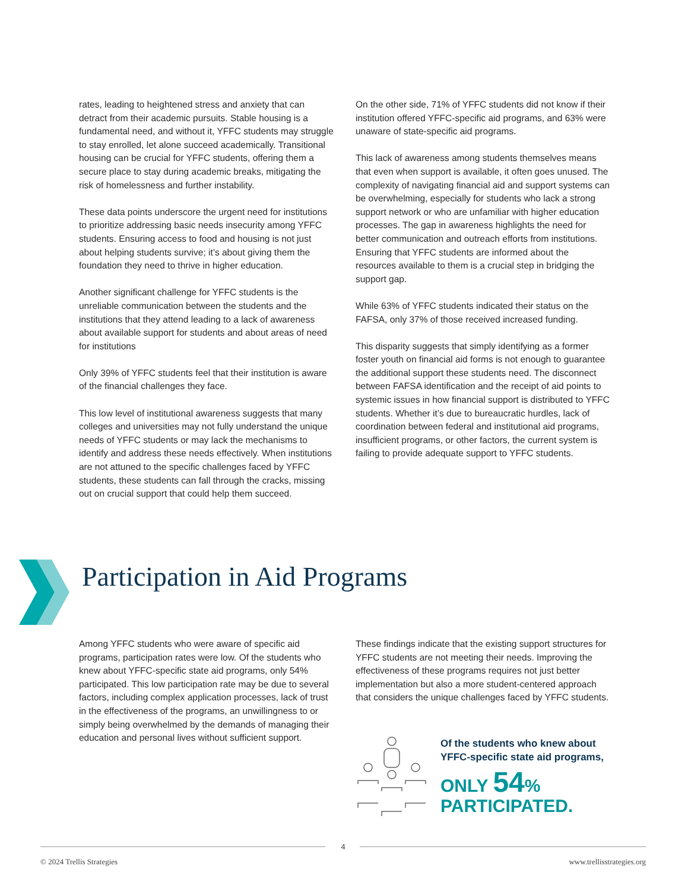rates, leading to heightened stress and anxiety that can detract from their academic pursuits. Stable housing is a fundamental need, and without it, YFFC students may struggle to stay enrolled, let alone succeed academically. Transitional housing can be crucial for YFFC students, offering them a secure place to stay during academic breaks, mitigating the risk of homelessness and further instability.
These data points underscore the urgent need for institutions to prioritize addressing basic needs insecurity among YFFC students. Ensuring access to food and housing is not just about helping students survive; it’s about giving them the foundation they need to thrive in higher education.
Another significant challenge for YFFC students is the unreliable communication between the students and the institutions that they attend leading to a lack of awareness about available support for students and about areas of need for institutions
Only 39% of YFFC students feel that their institution is aware of the financial challenges they face.
This low level of institutional awareness suggests that many colleges and universities may not fully understand the unique needs of YFFC students or may lack the mechanisms to identify and address these needs effectively. When institutions are not attuned to the specific challenges faced by YFFC students, these students can fall through the cracks, missing out on crucial support that could help them succeed.
On the other side, 71% of YFFC students did not know if their institution offered YFFC-specific aid programs, and 63% were unaware of state-specific aid programs.
This lack of awareness among students themselves means that even when support is available, it often goes unused. The complexity of navigating financial aid and support systems can be overwhelming, especially for students who lack a strong support network or who are unfamiliar with higher education processes. The gap in awareness highlights the need for better communication and outreach efforts from institutions. Ensuring that YFFC students are informed about the resources available to them is a crucial step in bridging the support gap.
While 63% of YFFC students indicated their status on the FAFSA, only 37% of those received increased funding.
This disparity suggests that simply identifying as a former foster youth on financial aid forms is not enough to guarantee the additional support these students need. The disconnect between FAFSA identification and the receipt of aid points to systemic issues in how financial support is distributed to YFFC students. Whether it’s due to bureaucratic hurdles, lack of coordination between federal and institutional aid programs, insufficient programs, or other factors, the current system is failing to provide adequate support to YFFC students.
Participation in Aid Programs
Among YFFC students who were aware of specific aid programs, participation rates were low. Of the students who knew about YFFC-specific state aid programs, only 54% participated. This low participation rate may be due to several factors, including complex application processes, lack of trust in the effectiveness of the programs, an unwillingness to or simply being overwhelmed by the demands of managing their education and personal lives without sufficient support.
These findings indicate that the existing support structures for YFFC students are not meeting their needs. Improving the effectiveness of these programs requires not just better implementation but also a more student-centered approach that considers the unique challenges faced by YFFC students.
Of the students who knew about
YFFC-specific state aid programs,
ONLY 54%
PARTICIPATED.
4
© 2024 Trellis Strategies www.trellisstrategies.org